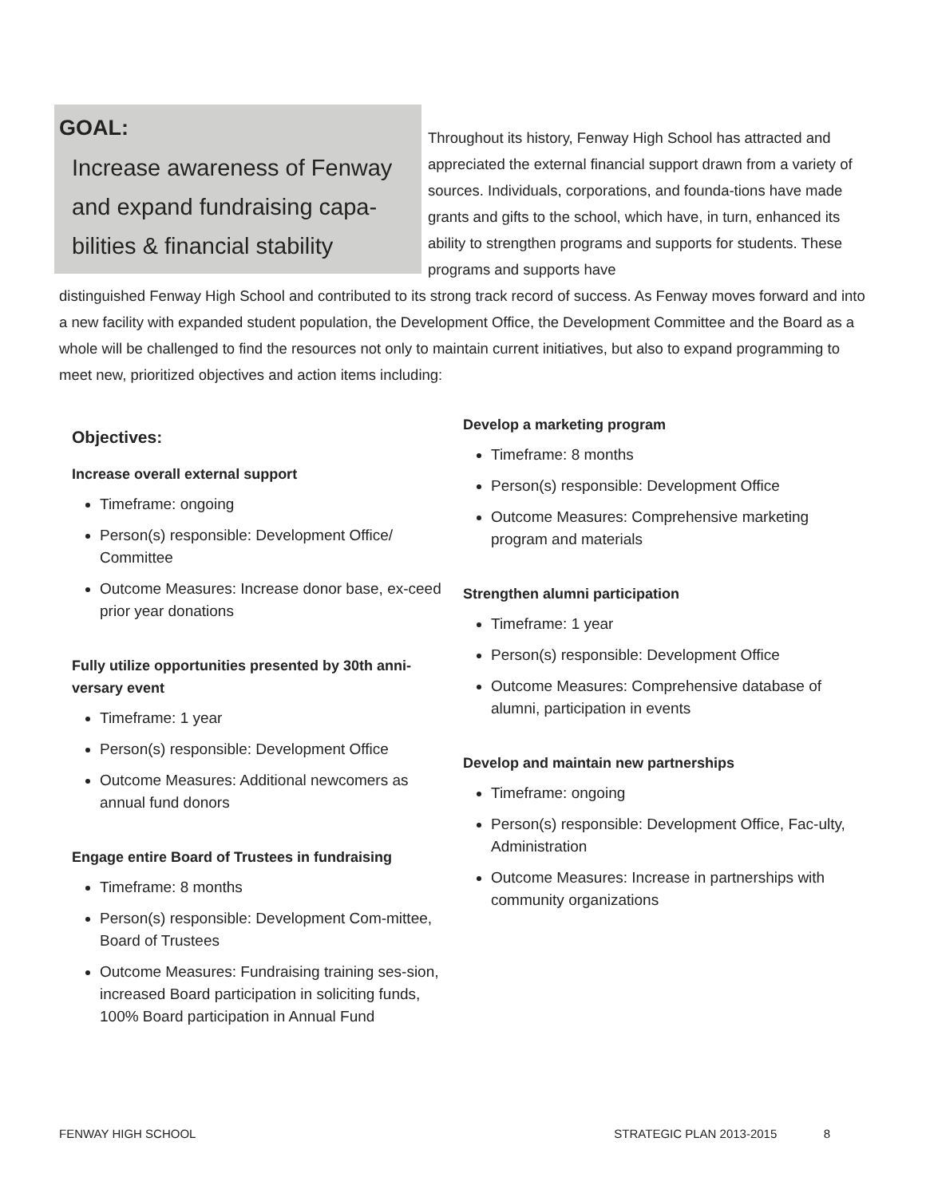GOAL:
Increase awareness of Fenway and expand fundraising capa-bilities & financial stability
Throughout its history, Fenway High School has attracted and appreciated the external financial support drawn from a variety of sources. Individuals, corporations, and founda-tions have made grants and gifts to the school, which have, in turn, enhanced its ability to strengthen programs and supports for students. These programs and supports have
distinguished Fenway High School and contributed to its strong track record of success. As Fenway moves forward and into a new facility with expanded student population, the Development Office, the Development Committee and the Board as a whole will be challenged to find the resources not only to maintain current initiatives, but also to expand programming to meet new, prioritized objectives and action items including:
Objectives:
Increase overall external support
Timeframe: ongoing
Person(s) responsible: Development Office/ Committee
Outcome Measures: Increase donor base, ex-ceed prior year donations
Fully utilize opportunities presented by 30th anni-versary event
Timeframe: 1 year
Person(s) responsible: Development Office
Outcome Measures: Additional newcomers as annual fund donors
Engage entire Board of Trustees in fundraising
Timeframe: 8 months
Person(s) responsible: Development Com-mittee, Board of Trustees
Outcome Measures: Fundraising training ses-sion, increased Board participation in soliciting funds, 100% Board participation in Annual Fund
Develop a marketing program
Timeframe: 8 months
Person(s) responsible: Development Office
Outcome Measures: Comprehensive marketing program and materials
Strengthen alumni participation
Timeframe: 1 year
Person(s) responsible: Development Office
Outcome Measures: Comprehensive database of alumni, participation in events
Develop and maintain new partnerships
Timeframe: ongoing
Person(s) responsible: Development Office, Fac-ulty, Administration
Outcome Measures: Increase in partnerships with community organizations
FENWAY HIGH SCHOOL STRATEGIC PLAN 2013-2015 8